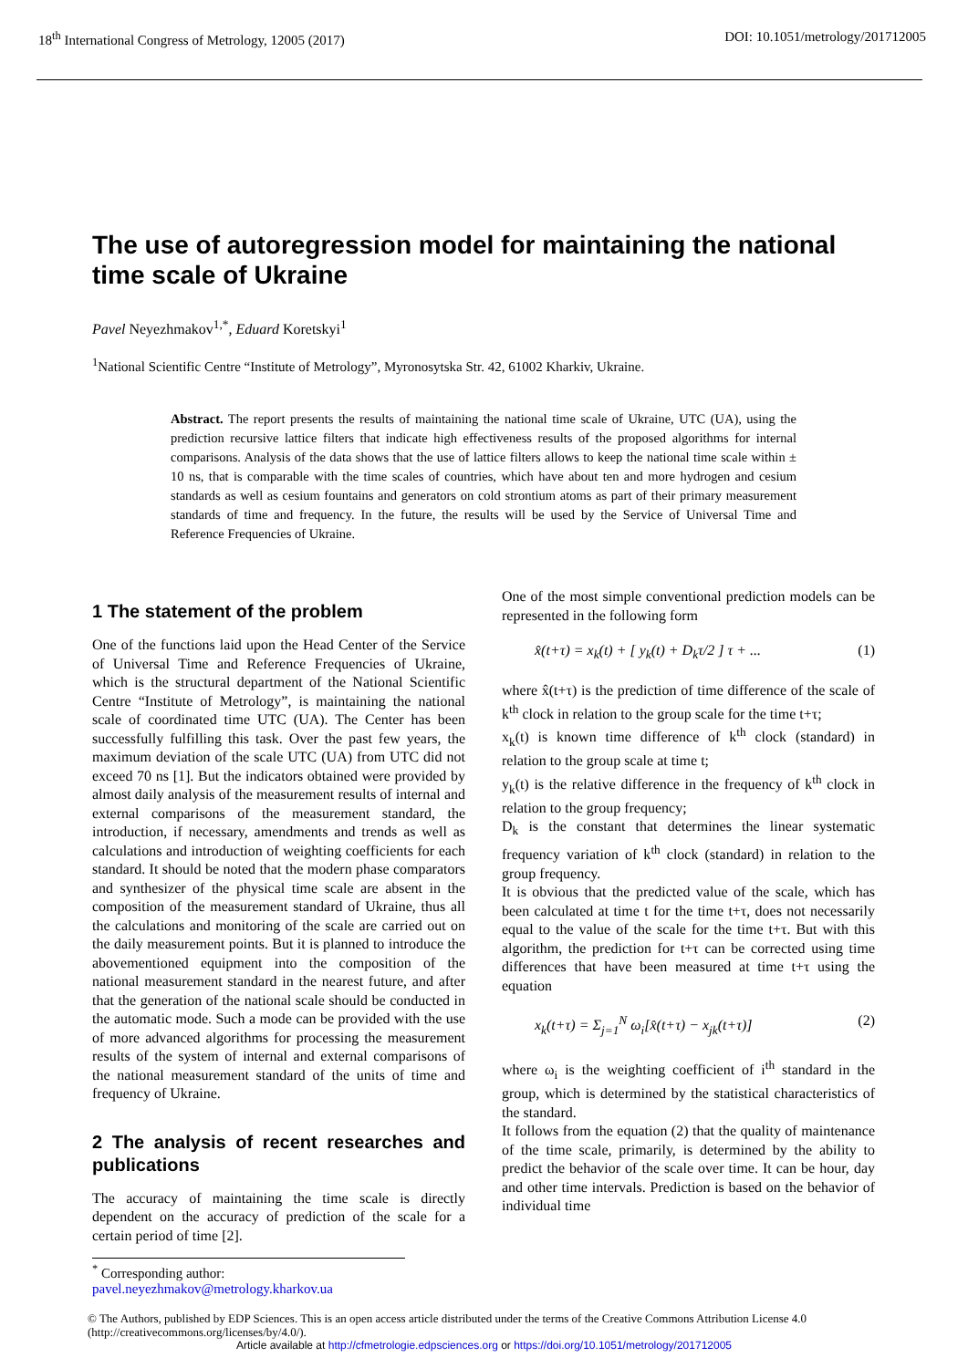18<sup>th</sup> International Congress of Metrology, 12005 (2017) DOI: 10.1051/metrology/201712005
The use of autoregression model for maintaining the national time scale of Ukraine
Pavel Neyezhmakov<sup>1,*</sup>, Eduard Koretskyi<sup>1</sup>
<sup>1</sup> National Scientific Centre “Institute of Metrology”, Myronosytska Str. 42, 61002 Kharkiv, Ukraine.
Abstract. The report presents the results of maintaining the national time scale of Ukraine, UTC (UA), using the prediction recursive lattice filters that indicate high effectiveness results of the proposed algorithms for internal comparisons. Analysis of the data shows that the use of lattice filters allows to keep the national time scale within ± 10 ns, that is comparable with the time scales of countries, which have about ten and more hydrogen and cesium standards as well as cesium fountains and generators on cold strontium atoms as part of their primary measurement standards of time and frequency. In the future, the results will be used by the Service of Universal Time and Reference Frequencies of Ukraine.
1 The statement of the problem
One of the functions laid upon the Head Center of the Service of Universal Time and Reference Frequencies of Ukraine, which is the structural department of the National Scientific Centre “Institute of Metrology”, is maintaining the national scale of coordinated time UTC (UA). The Center has been successfully fulfilling this task. Over the past few years, the maximum deviation of the scale UTC (UA) from UTC did not exceed 70 ns [1]. But the indicators obtained were provided by almost daily analysis of the measurement results of internal and external comparisons of the measurement standard, the introduction, if necessary, amendments and trends as well as calculations and introduction of weighting coefficients for each standard. It should be noted that the modern phase comparators and synthesizer of the physical time scale are absent in the composition of the measurement standard of Ukraine, thus all the calculations and monitoring of the scale are carried out on the daily measurement points. But it is planned to introduce the abovementioned equipment into the composition of the national measurement standard in the nearest future, and after that the generation of the national scale should be conducted in the automatic mode. Such a mode can be provided with the use of more advanced algorithms for processing the measurement results of the system of internal and external comparisons of the national measurement standard of the units of time and frequency of Ukraine.
2 The analysis of recent researches and publications
The accuracy of maintaining the time scale is directly dependent on the accuracy of prediction of the scale for a certain period of time [2].
One of the most simple conventional prediction models can be represented in the following form
x̂(t+τ) = x<sub>k</sub>(t) + [ y<sub>k</sub>(t) + D<sub>k</sub>τ/2 ] τ + ... (1)
where x̂(t+τ) is the prediction of time difference of the scale of k<sup>th</sup> clock in relation to the group scale for the time t+τ;
x<sub>k</sub>(t) is known time difference of k<sup>th</sup> clock (standard) in relation to the group scale at time t;
y<sub>k</sub>(t) is the relative difference in the frequency of k<sup>th</sup> clock in relation to the group frequency;
D<sub>k</sub> is the constant that determines the linear systematic frequency variation of k<sup>th</sup> clock (standard) in relation to the group frequency.
It is obvious that the predicted value of the scale, which has been calculated at time t for the time t+τ, does not necessarily equal to the value of the scale for the time t+τ. But with this algorithm, the prediction for t+τ can be corrected using time differences that have been measured at time t+τ using the equation
x<sub>k</sub>(t+τ) = Σ<sub>j=1</sub><sup>N</sup> ω<sub>i</sub>[x̂(t+τ) − x<sub>jk</sub>(t+τ)] (2)
where ω<sub>i</sub> is the weighting coefficient of i<sup>th</sup> standard in the group, which is determined by the statistical characteristics of the standard.
It follows from the equation (2) that the quality of maintenance of the time scale, primarily, is determined by the ability to predict the behavior of the scale over time. It can be hour, day and other time intervals. Prediction is based on the behavior of individual time
<sup>*</sup> Corresponding author: pavel.neyezhmakov@metrology.kharkov.ua
© The Authors, published by EDP Sciences. This is an open access article distributed under the terms of the Creative Commons Attribution License 4.0 (http://creativecommons.org/licenses/by/4.0/).
Article available at http://cfmetrologie.edpsciences.org or https://doi.org/10.1051/metrology/201712005